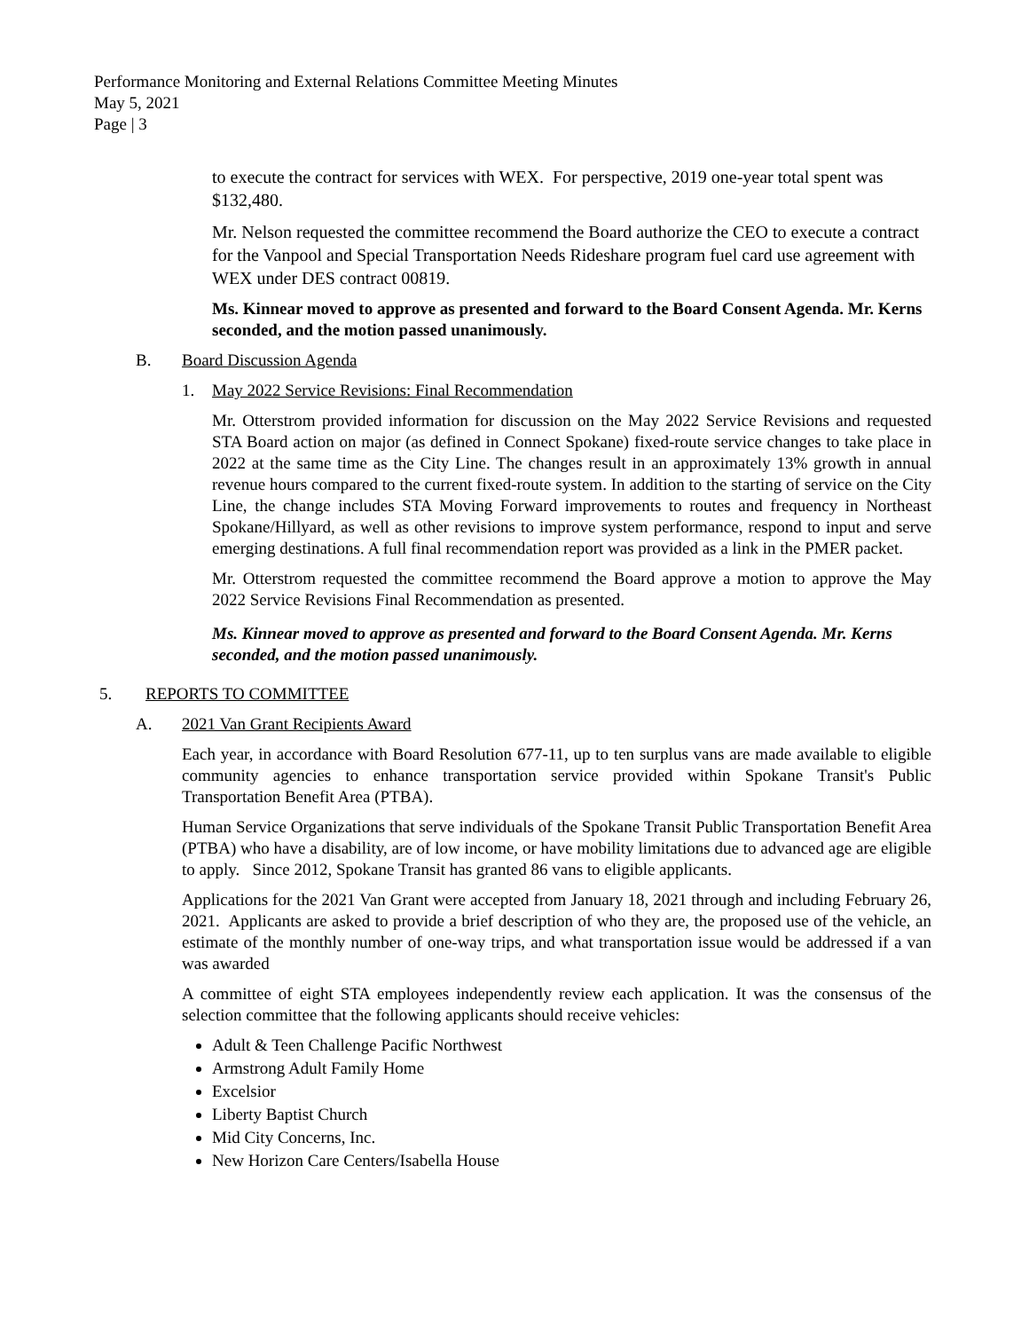Performance Monitoring and External Relations Committee Meeting Minutes
May 5, 2021
Page | 3
to execute the contract for services with WEX. For perspective, 2019 one-year total spent was $132,480.
Mr. Nelson requested the committee recommend the Board authorize the CEO to execute a contract for the Vanpool and Special Transportation Needs Rideshare program fuel card use agreement with WEX under DES contract 00819.
Ms. Kinnear moved to approve as presented and forward to the Board Consent Agenda. Mr. Kerns seconded, and the motion passed unanimously.
B. Board Discussion Agenda
1. May 2022 Service Revisions: Final Recommendation
Mr. Otterstrom provided information for discussion on the May 2022 Service Revisions and requested STA Board action on major (as defined in Connect Spokane) fixed-route service changes to take place in 2022 at the same time as the City Line. The changes result in an approximately 13% growth in annual revenue hours compared to the current fixed-route system. In addition to the starting of service on the City Line, the change includes STA Moving Forward improvements to routes and frequency in Northeast Spokane/Hillyard, as well as other revisions to improve system performance, respond to input and serve emerging destinations. A full final recommendation report was provided as a link in the PMER packet.
Mr. Otterstrom requested the committee recommend the Board approve a motion to approve the May 2022 Service Revisions Final Recommendation as presented.
Ms. Kinnear moved to approve as presented and forward to the Board Consent Agenda. Mr. Kerns seconded, and the motion passed unanimously.
5. REPORTS TO COMMITTEE
A. 2021 Van Grant Recipients Award
Each year, in accordance with Board Resolution 677-11, up to ten surplus vans are made available to eligible community agencies to enhance transportation service provided within Spokane Transit's Public Transportation Benefit Area (PTBA).
Human Service Organizations that serve individuals of the Spokane Transit Public Transportation Benefit Area (PTBA) who have a disability, are of low income, or have mobility limitations due to advanced age are eligible to apply. Since 2012, Spokane Transit has granted 86 vans to eligible applicants.
Applications for the 2021 Van Grant were accepted from January 18, 2021 through and including February 26, 2021. Applicants are asked to provide a brief description of who they are, the proposed use of the vehicle, an estimate of the monthly number of one-way trips, and what transportation issue would be addressed if a van was awarded
A committee of eight STA employees independently review each application. It was the consensus of the selection committee that the following applicants should receive vehicles:
Adult & Teen Challenge Pacific Northwest
Armstrong Adult Family Home
Excelsior
Liberty Baptist Church
Mid City Concerns, Inc.
New Horizon Care Centers/Isabella House